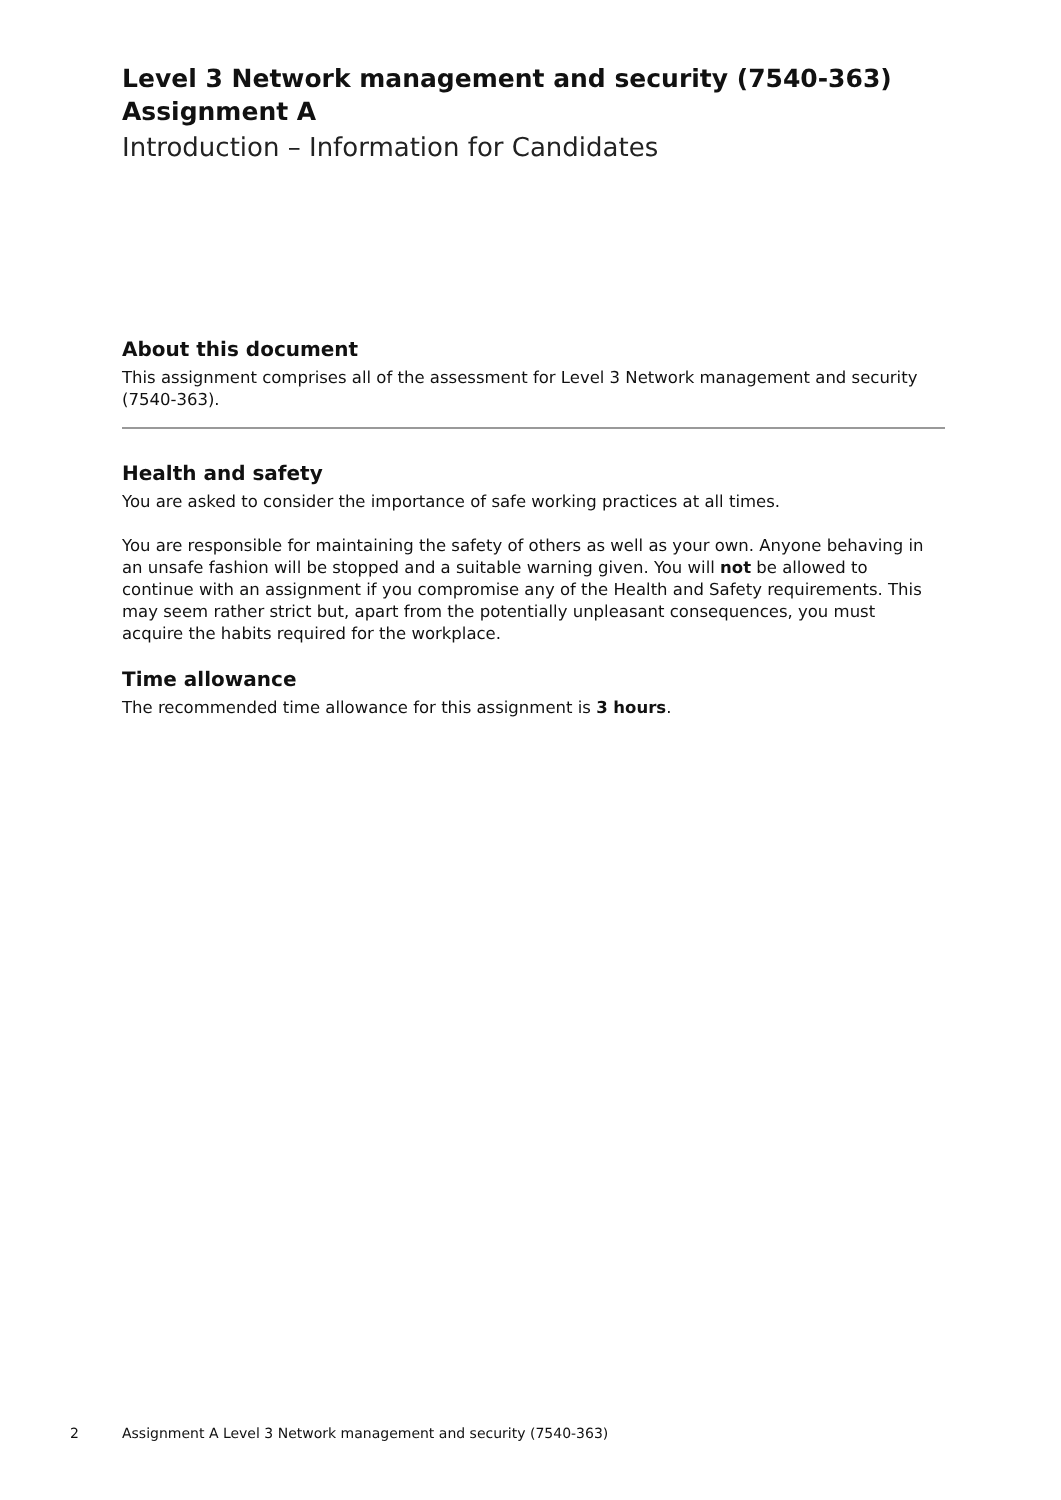Level 3 Network management and security (7540-363)
Assignment A
Introduction – Information for Candidates
About this document
This assignment comprises all of the assessment for Level 3 Network management and security (7540-363).
Health and safety
You are asked to consider the importance of safe working practices at all times.
You are responsible for maintaining the safety of others as well as your own. Anyone behaving in an unsafe fashion will be stopped and a suitable warning given. You will not be allowed to continue with an assignment if you compromise any of the Health and Safety requirements. This may seem rather strict but, apart from the potentially unpleasant consequences, you must acquire the habits required for the workplace.
Time allowance
The recommended time allowance for this assignment is 3 hours.
2 Assignment A Level 3 Network management and security (7540-363)